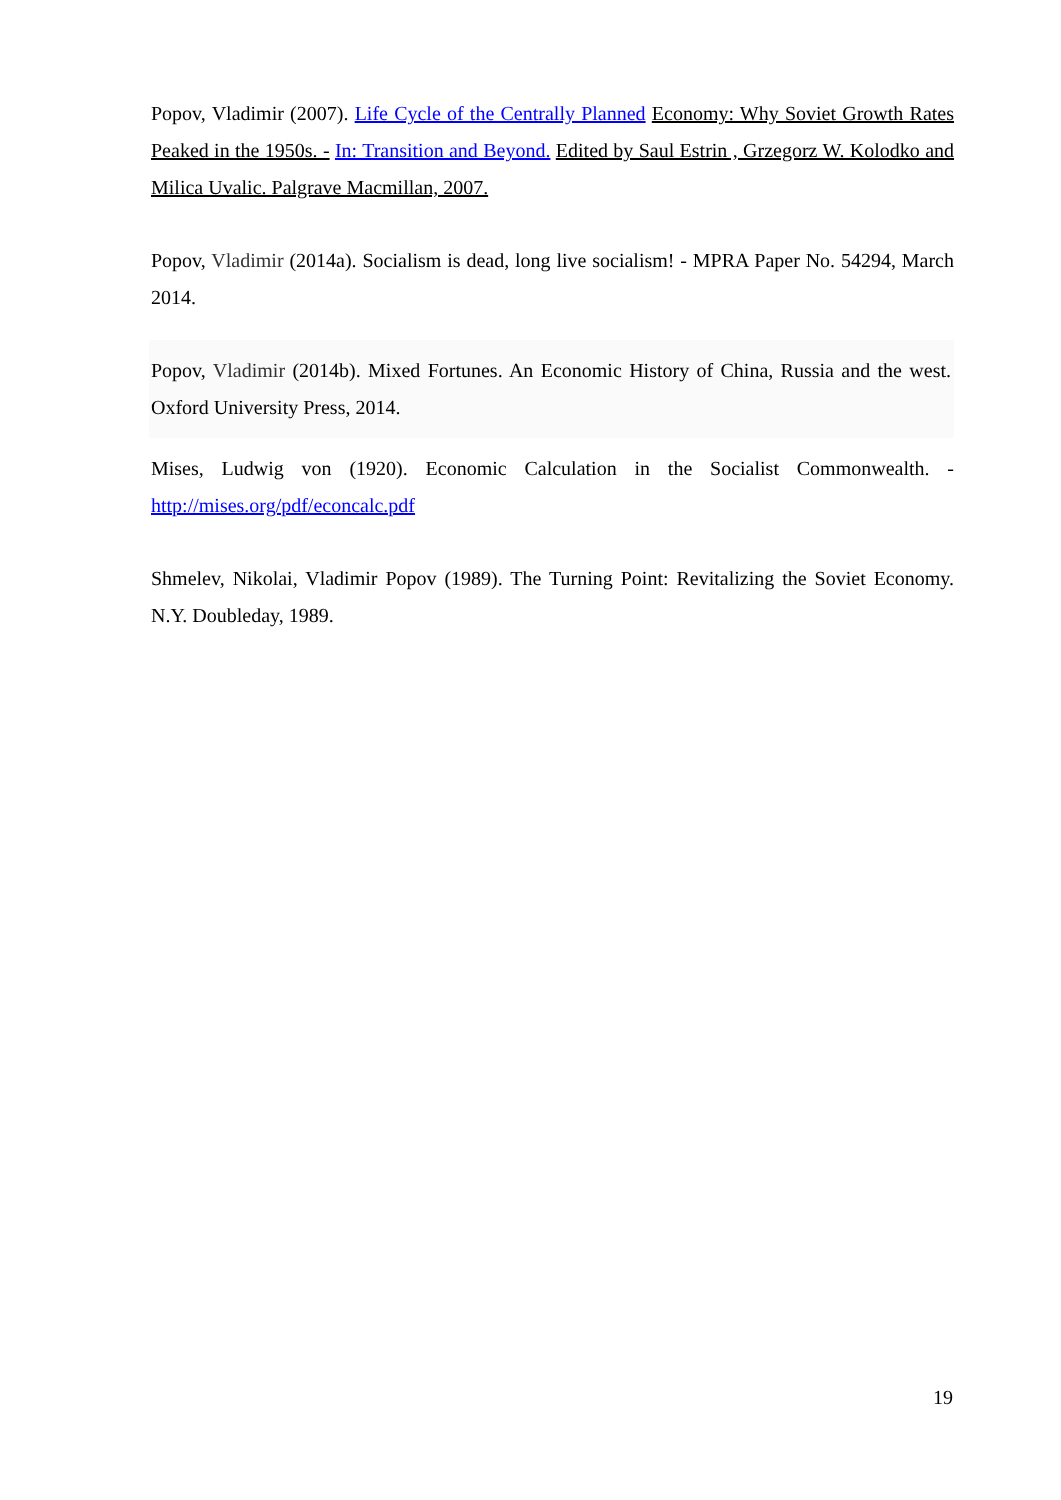Popov, Vladimir (2007). Life Cycle of the Centrally Planned Economy: Why Soviet Growth Rates Peaked in the 1950s. - In: Transition and Beyond. Edited by Saul Estrin , Grzegorz W. Kolodko and Milica Uvalic. Palgrave Macmillan, 2007.
Popov, Vladimir (2014a). Socialism is dead, long live socialism! - MPRA Paper No. 54294, March 2014.
Popov, Vladimir (2014b). Mixed Fortunes. An Economic History of China, Russia and the west. Oxford University Press, 2014.
Mises, Ludwig von (1920). Economic Calculation in the Socialist Commonwealth. - http://mises.org/pdf/econcalc.pdf
Shmelev, Nikolai, Vladimir Popov (1989). The Turning Point: Revitalizing the Soviet Economy. N.Y. Doubleday, 1989.
19